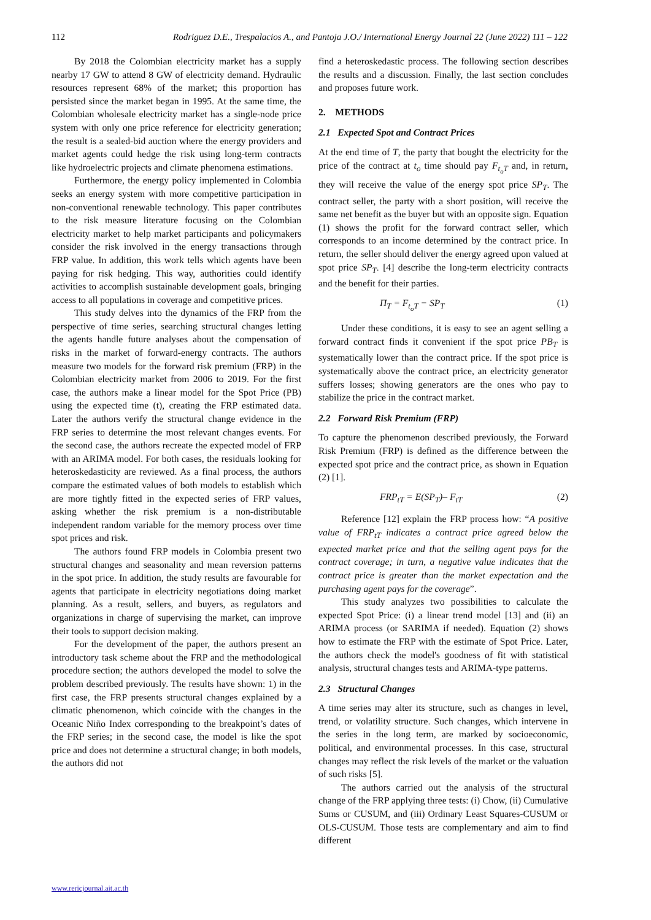112 Rodriguez D.E., Trespalacios A., and Pantoja J.O./ International Energy Journal 22 (June 2022) 111 – 122
By 2018 the Colombian electricity market has a supply nearby 17 GW to attend 8 GW of electricity demand. Hydraulic resources represent 68% of the market; this proportion has persisted since the market began in 1995. At the same time, the Colombian wholesale electricity market has a single-node price system with only one price reference for electricity generation; the result is a sealed-bid auction where the energy providers and market agents could hedge the risk using long-term contracts like hydroelectric projects and climate phenomena estimations.
Furthermore, the energy policy implemented in Colombia seeks an energy system with more competitive participation in non-conventional renewable technology. This paper contributes to the risk measure literature focusing on the Colombian electricity market to help market participants and policymakers consider the risk involved in the energy transactions through FRP value. In addition, this work tells which agents have been paying for risk hedging. This way, authorities could identify activities to accomplish sustainable development goals, bringing access to all populations in coverage and competitive prices.
This study delves into the dynamics of the FRP from the perspective of time series, searching structural changes letting the agents handle future analyses about the compensation of risks in the market of forward-energy contracts. The authors measure two models for the forward risk premium (FRP) in the Colombian electricity market from 2006 to 2019. For the first case, the authors make a linear model for the Spot Price (PB) using the expected time (t), creating the FRP estimated data. Later the authors verify the structural change evidence in the FRP series to determine the most relevant changes events. For the second case, the authors recreate the expected model of FRP with an ARIMA model. For both cases, the residuals looking for heteroskedasticity are reviewed. As a final process, the authors compare the estimated values of both models to establish which are more tightly fitted in the expected series of FRP values, asking whether the risk premium is a non-distributable independent random variable for the memory process over time spot prices and risk.
The authors found FRP models in Colombia present two structural changes and seasonality and mean reversion patterns in the spot price. In addition, the study results are favourable for agents that participate in electricity negotiations doing market planning. As a result, sellers, and buyers, as regulators and organizations in charge of supervising the market, can improve their tools to support decision making.
For the development of the paper, the authors present an introductory task scheme about the FRP and the methodological procedure section; the authors developed the model to solve the problem described previously. The results have shown: 1) in the first case, the FRP presents structural changes explained by a climatic phenomenon, which coincide with the changes in the Oceanic Niño Index corresponding to the breakpoint’s dates of the FRP series; in the second case, the model is like the spot price and does not determine a structural change; in both models, the authors did not
find a heteroskedastic process. The following section describes the results and a discussion. Finally, the last section concludes and proposes future work.
2. METHODS
2.1 Expected Spot and Contract Prices
At the end time of T, the party that bought the electricity for the price of the contract at t<sub>o</sub> time should pay F<sub>t<sub>o</sub>T</sub> and, in return, they will receive the value of the energy spot price SP<sub>T</sub>. The contract seller, the party with a short position, will receive the same net benefit as the buyer but with an opposite sign. Equation (1) shows the profit for the forward contract seller, which corresponds to an income determined by the contract price. In return, the seller should deliver the energy agreed upon valued at spot price SP<sub>T</sub>. [4] describe the long-term electricity contracts and the benefit for their parties.
Π<sub>T</sub> = F<sub>t<sub>o</sub>T</sub> − SP<sub>T</sub> (1)
Under these conditions, it is easy to see an agent selling a forward contract finds it convenient if the spot price PB<sub>T</sub> is systematically lower than the contract price. If the spot price is systematically above the contract price, an electricity generator suffers losses; showing generators are the ones who pay to stabilize the price in the contract market.
2.2 Forward Risk Premium (FRP)
To capture the phenomenon described previously, the Forward Risk Premium (FRP) is defined as the difference between the expected spot price and the contract price, as shown in Equation (2) [1].
FRP<sub>tT</sub> = E(SP<sub>T</sub>)– F<sub>tT</sub> (2)
Reference [12] explain the FRP process how: “A positive value of FRP<sub>tT</sub> indicates a contract price agreed below the expected market price and that the selling agent pays for the contract coverage; in turn, a negative value indicates that the contract price is greater than the market expectation and the purchasing agent pays for the coverage”.
This study analyzes two possibilities to calculate the expected Spot Price: (i) a linear trend model [13] and (ii) an ARIMA process (or SARIMA if needed). Equation (2) shows how to estimate the FRP with the estimate of Spot Price. Later, the authors check the model's goodness of fit with statistical analysis, structural changes tests and ARIMA-type patterns.
2.3 Structural Changes
A time series may alter its structure, such as changes in level, trend, or volatility structure. Such changes, which intervene in the series in the long term, are marked by socioeconomic, political, and environmental processes. In this case, structural changes may reflect the risk levels of the market or the valuation of such risks [5].
The authors carried out the analysis of the structural change of the FRP applying three tests: (i) Chow, (ii) Cumulative Sums or CUSUM, and (iii) Ordinary Least Squares-CUSUM or OLS-CUSUM. Those tests are complementary and aim to find different
www.rericjournal.ait.ac.th